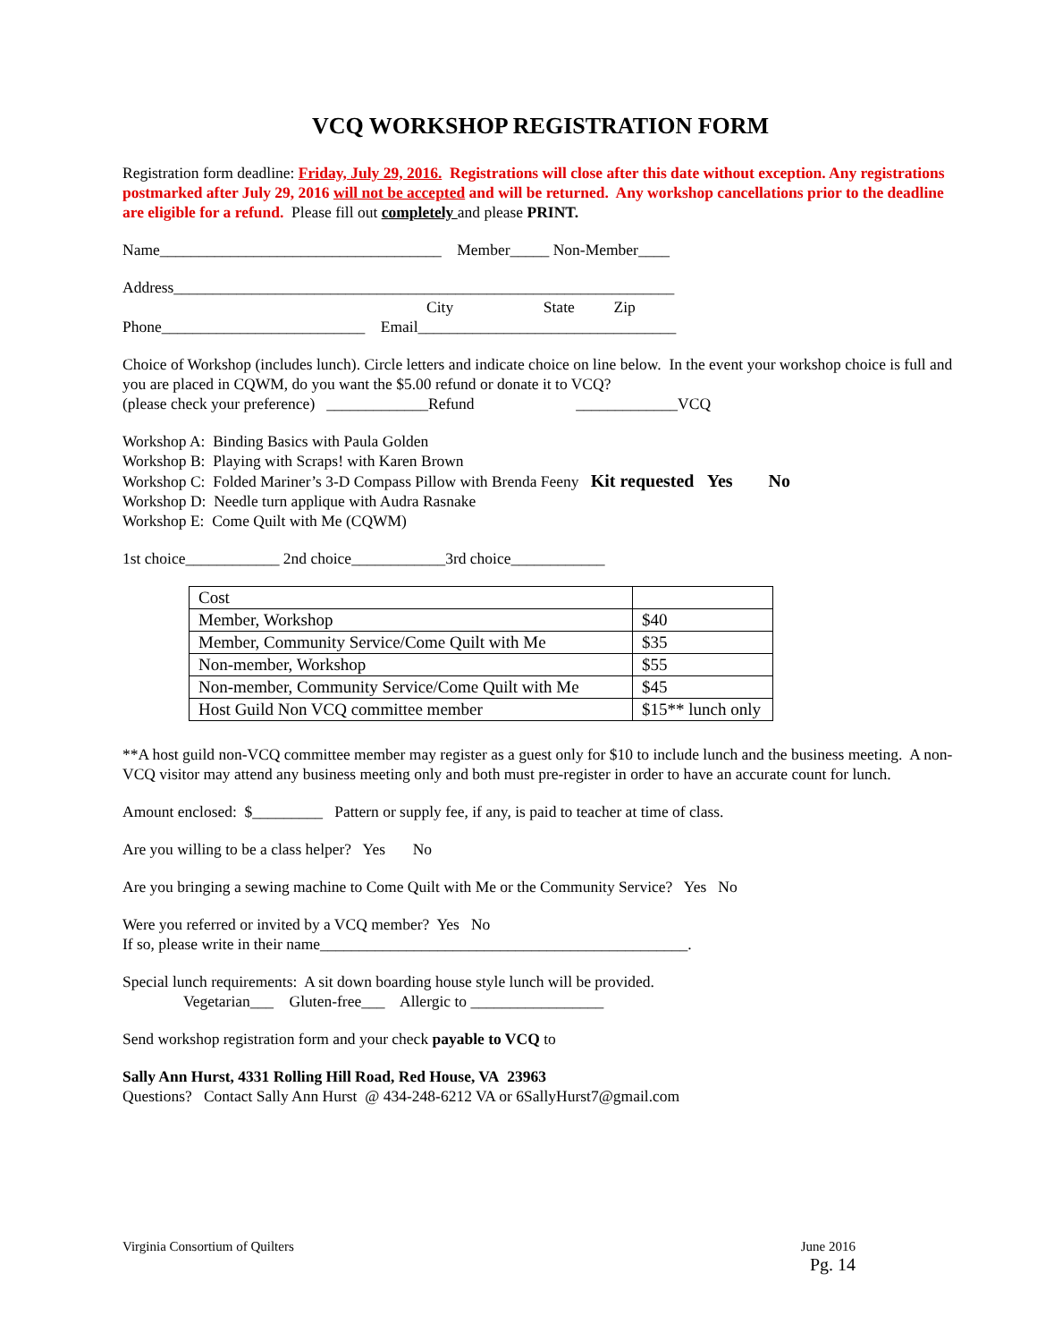VCQ WORKSHOP REGISTRATION FORM
Registration form deadline: Friday, July 29, 2016. Registrations will close after this date without exception. Any registrations postmarked after July 29, 2016 will not be accepted and will be returned. Any workshop cancellations prior to the deadline are eligible for a refund. Please fill out completely and please PRINT.
Name____________________________________ Member_____ Non-Member____
Address________________________________________________________________
City State Zip
Phone__________________________ Email_________________________________
Choice of Workshop (includes lunch). Circle letters and indicate choice on line below. In the event your workshop choice is full and you are placed in CQWM, do you want the $5.00 refund or donate it to VCQ?
(please check your preference) _____________Refund _____________VCQ
Workshop A: Binding Basics with Paula Golden
Workshop B: Playing with Scraps! with Karen Brown
Workshop C: Folded Mariner’s 3-D Compass Pillow with Brenda Feeny Kit requested Yes No
Workshop D: Needle turn applique with Audra Rasnake
Workshop E: Come Quilt with Me (CQWM)
1st choice____________ 2nd choice____________3rd choice____________
| Cost | |
| Member, Workshop | $40 |
| Member, Community Service/Come Quilt with Me | $35 |
| Non-member, Workshop | $55 |
| Non-member, Community Service/Come Quilt with Me | $45 |
| Host Guild Non VCQ committee member | $15** lunch only |
**A host guild non-VCQ committee member may register as a guest only for $10 to include lunch and the business meeting. A non-VCQ visitor may attend any business meeting only and both must pre-register in order to have an accurate count for lunch.
Amount enclosed: $_________ Pattern or supply fee, if any, is paid to teacher at time of class.
Are you willing to be a class helper? Yes No
Are you bringing a sewing machine to Come Quilt with Me or the Community Service? Yes No
Were you referred or invited by a VCQ member? Yes No
If so, please write in their name_______________________________________________.
Special lunch requirements: A sit down boarding house style lunch will be provided.
Vegetarian___ Gluten-free___ Allergic to _________________
Send workshop registration form and your check payable to VCQ to
Sally Ann Hurst, 4331 Rolling Hill Road, Red House, VA 23963
Questions? Contact Sally Ann Hurst @ 434-248-6212 VA or 6SallyHurst7@gmail.com
Virginia Consortium of Quilters June 2016
Pg. 14